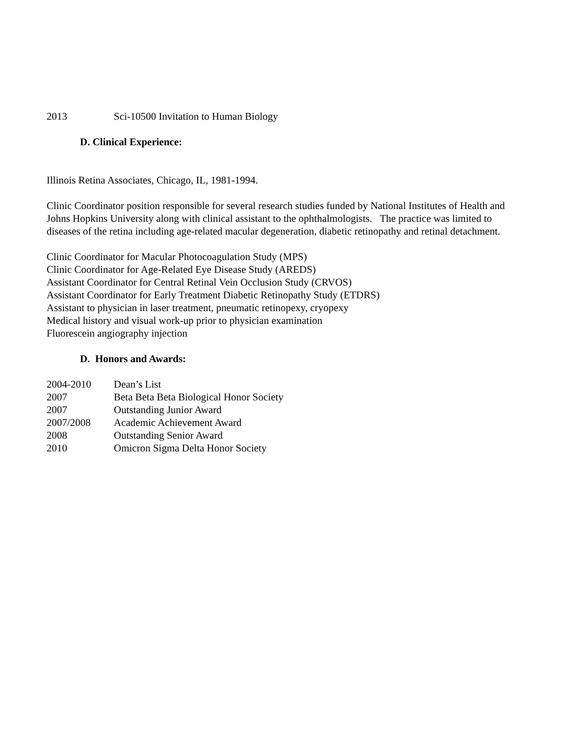2013 Sci-10500 Invitation to Human Biology
D. Clinical Experience:
Illinois Retina Associates, Chicago, IL, 1981-1994.
Clinic Coordinator position responsible for several research studies funded by National Institutes of Health and Johns Hopkins University along with clinical assistant to the ophthalmologists. The practice was limited to diseases of the retina including age-related macular degeneration, diabetic retinopathy and retinal detachment.
Clinic Coordinator for Macular Photocoagulation Study (MPS)
Clinic Coordinator for Age-Related Eye Disease Study (AREDS)
Assistant Coordinator for Central Retinal Vein Occlusion Study (CRVOS)
Assistant Coordinator for Early Treatment Diabetic Retinopathy Study (ETDRS)
Assistant to physician in laser treatment, pneumatic retinopexy, cryopexy
Medical history and visual work-up prior to physician examination
Fluorescein angiography injection
D. Honors and Awards:
2004-2010 Dean’s List
2007 Beta Beta Beta Biological Honor Society
2007 Outstanding Junior Award
2007/2008 Academic Achievement Award
2008 Outstanding Senior Award
2010 Omicron Sigma Delta Honor Society